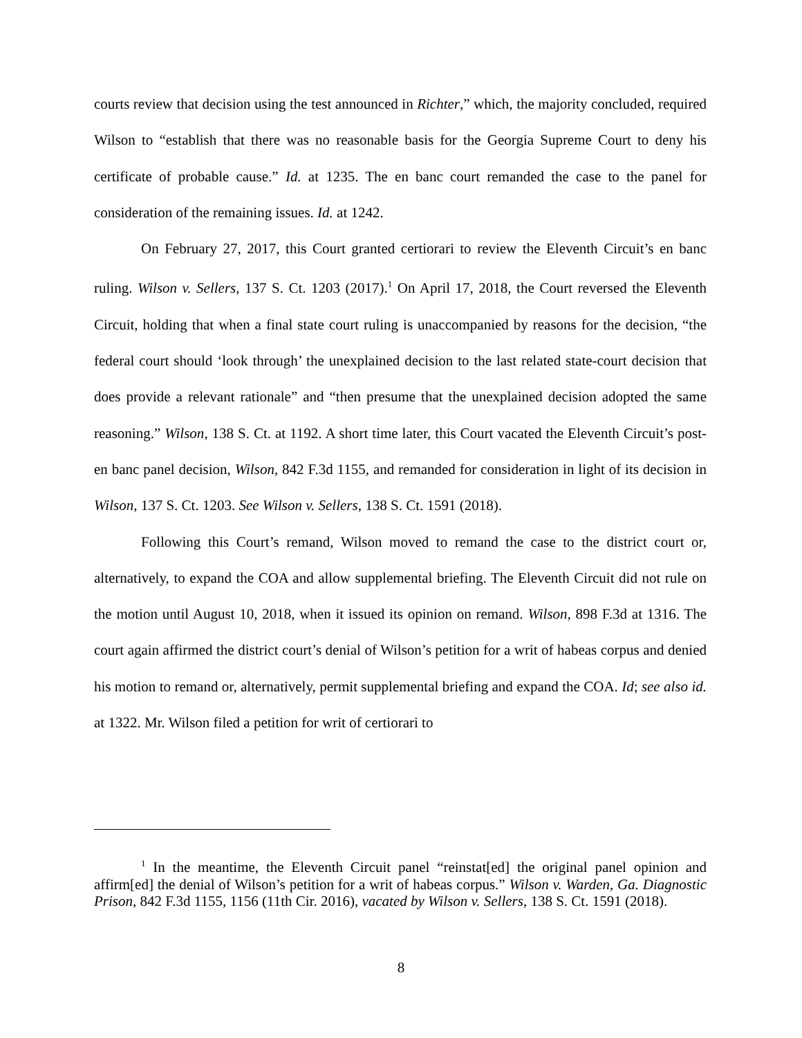courts review that decision using the test announced in Richter,” which, the majority concluded, required Wilson to “establish that there was no reasonable basis for the Georgia Supreme Court to deny his certificate of probable cause.” Id. at 1235. The en banc court remanded the case to the panel for consideration of the remaining issues. Id. at 1242.
On February 27, 2017, this Court granted certiorari to review the Eleventh Circuit’s en banc ruling. Wilson v. Sellers, 137 S. Ct. 1203 (2017).<sup>1</sup> On April 17, 2018, the Court reversed the Eleventh Circuit, holding that when a final state court ruling is unaccompanied by reasons for the decision, “the federal court should ‘look through’ the unexplained decision to the last related state-court decision that does provide a relevant rationale” and “then presume that the unexplained decision adopted the same reasoning.” Wilson, 138 S. Ct. at 1192. A short time later, this Court vacated the Eleventh Circuit’s post-en banc panel decision, Wilson, 842 F.3d 1155, and remanded for consideration in light of its decision in Wilson, 137 S. Ct. 1203. See Wilson v. Sellers, 138 S. Ct. 1591 (2018).
Following this Court’s remand, Wilson moved to remand the case to the district court or, alternatively, to expand the COA and allow supplemental briefing. The Eleventh Circuit did not rule on the motion until August 10, 2018, when it issued its opinion on remand. Wilson, 898 F.3d at 1316. The court again affirmed the district court’s denial of Wilson’s petition for a writ of habeas corpus and denied his motion to remand or, alternatively, permit supplemental briefing and expand the COA. Id; see also id. at 1322. Mr. Wilson filed a petition for writ of certiorari to
<sup>1</sup> In the meantime, the Eleventh Circuit panel “reinstat[ed] the original panel opinion and affirm[ed] the denial of Wilson’s petition for a writ of habeas corpus.” Wilson v. Warden, Ga. Diagnostic Prison, 842 F.3d 1155, 1156 (11th Cir. 2016), vacated by Wilson v. Sellers, 138 S. Ct. 1591 (2018).
8